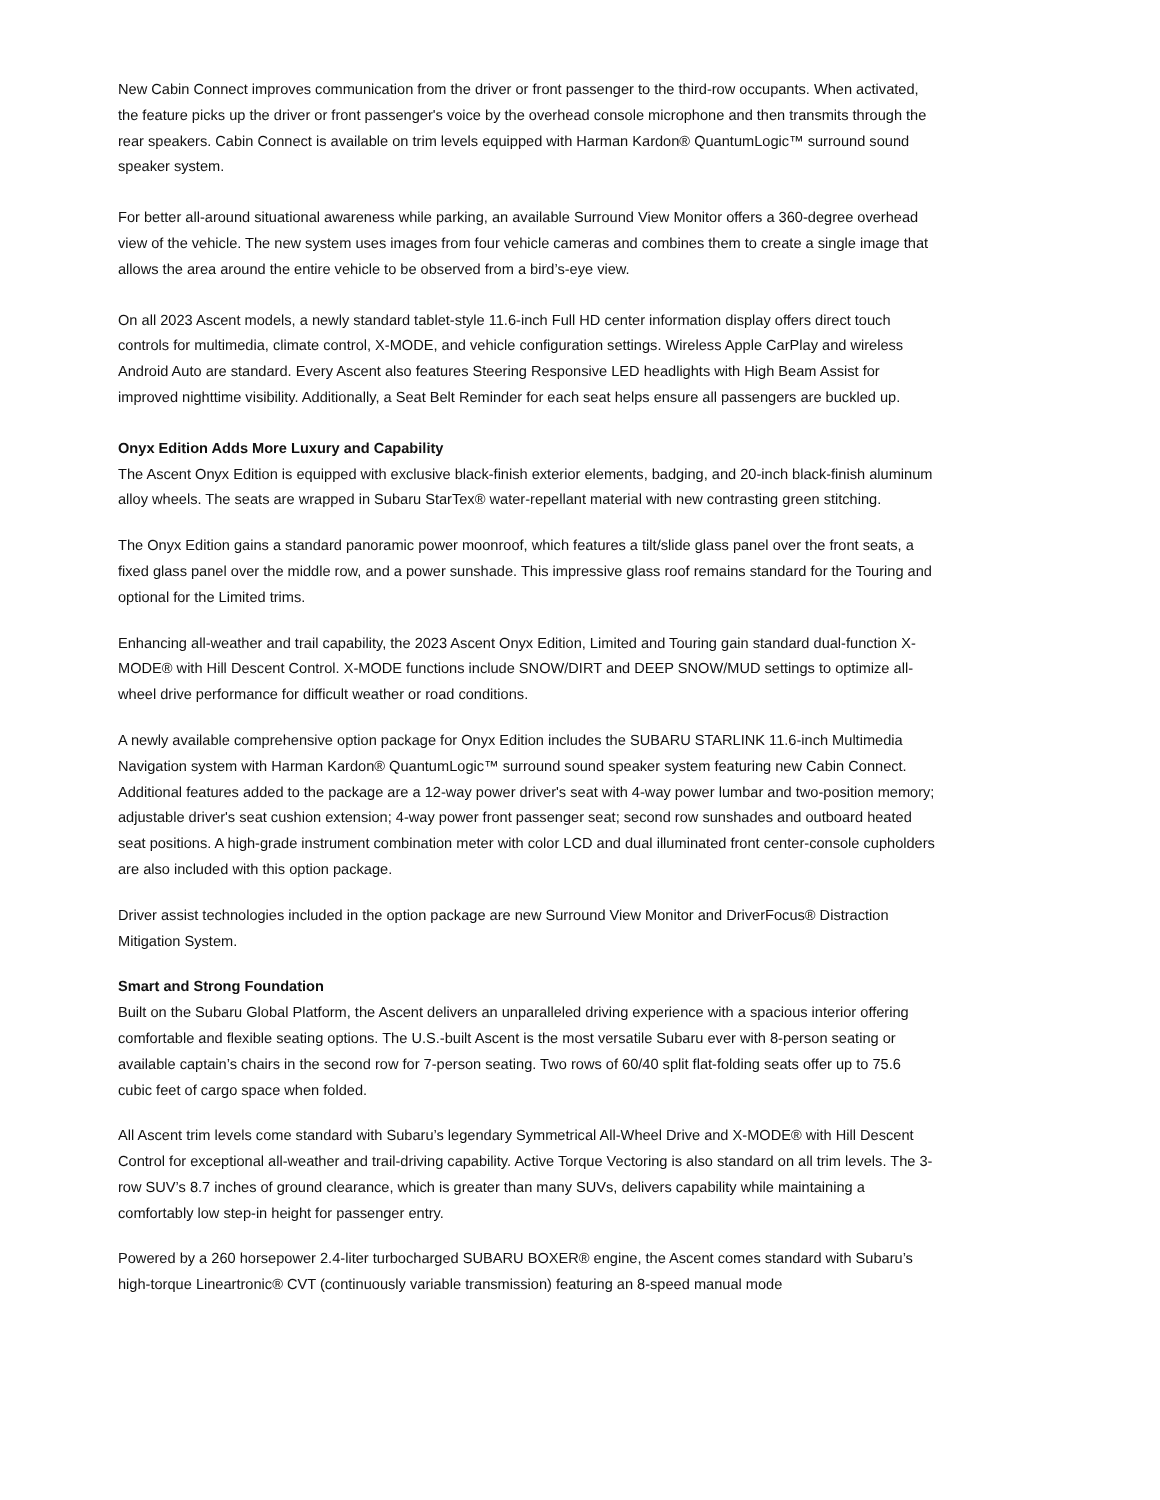New Cabin Connect improves communication from the driver or front passenger to the third-row occupants. When activated, the feature picks up the driver or front passenger's voice by the overhead console microphone and then transmits through the rear speakers. Cabin Connect is available on trim levels equipped with Harman Kardon® QuantumLogic™ surround sound speaker system.
For better all-around situational awareness while parking, an available Surround View Monitor offers a 360-degree overhead view of the vehicle. The new system uses images from four vehicle cameras and combines them to create a single image that allows the area around the entire vehicle to be observed from a bird’s-eye view.
On all 2023 Ascent models, a newly standard tablet-style 11.6-inch Full HD center information display offers direct touch controls for multimedia, climate control, X-MODE, and vehicle configuration settings. Wireless Apple CarPlay and wireless Android Auto are standard. Every Ascent also features Steering Responsive LED headlights with High Beam Assist for improved nighttime visibility. Additionally, a Seat Belt Reminder for each seat helps ensure all passengers are buckled up.
Onyx Edition Adds More Luxury and Capability
The Ascent Onyx Edition is equipped with exclusive black-finish exterior elements, badging, and 20-inch black-finish aluminum alloy wheels. The seats are wrapped in Subaru StarTex® water-repellant material with new contrasting green stitching.
The Onyx Edition gains a standard panoramic power moonroof, which features a tilt/slide glass panel over the front seats, a fixed glass panel over the middle row, and a power sunshade. This impressive glass roof remains standard for the Touring and optional for the Limited trims.
Enhancing all-weather and trail capability, the 2023 Ascent Onyx Edition, Limited and Touring gain standard dual-function X-MODE® with Hill Descent Control. X-MODE functions include SNOW/DIRT and DEEP SNOW/MUD settings to optimize all-wheel drive performance for difficult weather or road conditions.
A newly available comprehensive option package for Onyx Edition includes the SUBARU STARLINK 11.6-inch Multimedia Navigation system with Harman Kardon® QuantumLogic™ surround sound speaker system featuring new Cabin Connect. Additional features added to the package are a 12-way power driver's seat with 4-way power lumbar and two-position memory; adjustable driver's seat cushion extension; 4-way power front passenger seat; second row sunshades and outboard heated seat positions. A high-grade instrument combination meter with color LCD and dual illuminated front center-console cupholders are also included with this option package.
Driver assist technologies included in the option package are new Surround View Monitor and DriverFocus® Distraction Mitigation System.
Smart and Strong Foundation
Built on the Subaru Global Platform, the Ascent delivers an unparalleled driving experience with a spacious interior offering comfortable and flexible seating options. The U.S.-built Ascent is the most versatile Subaru ever with 8-person seating or available captain’s chairs in the second row for 7-person seating. Two rows of 60/40 split flat-folding seats offer up to 75.6 cubic feet of cargo space when folded.
All Ascent trim levels come standard with Subaru’s legendary Symmetrical All-Wheel Drive and X-MODE® with Hill Descent Control for exceptional all-weather and trail-driving capability. Active Torque Vectoring is also standard on all trim levels. The 3-row SUV’s 8.7 inches of ground clearance, which is greater than many SUVs, delivers capability while maintaining a comfortably low step-in height for passenger entry.
Powered by a 260 horsepower 2.4-liter turbocharged SUBARU BOXER® engine, the Ascent comes standard with Subaru’s high-torque Lineartronic® CVT (continuously variable transmission) featuring an 8-speed manual mode